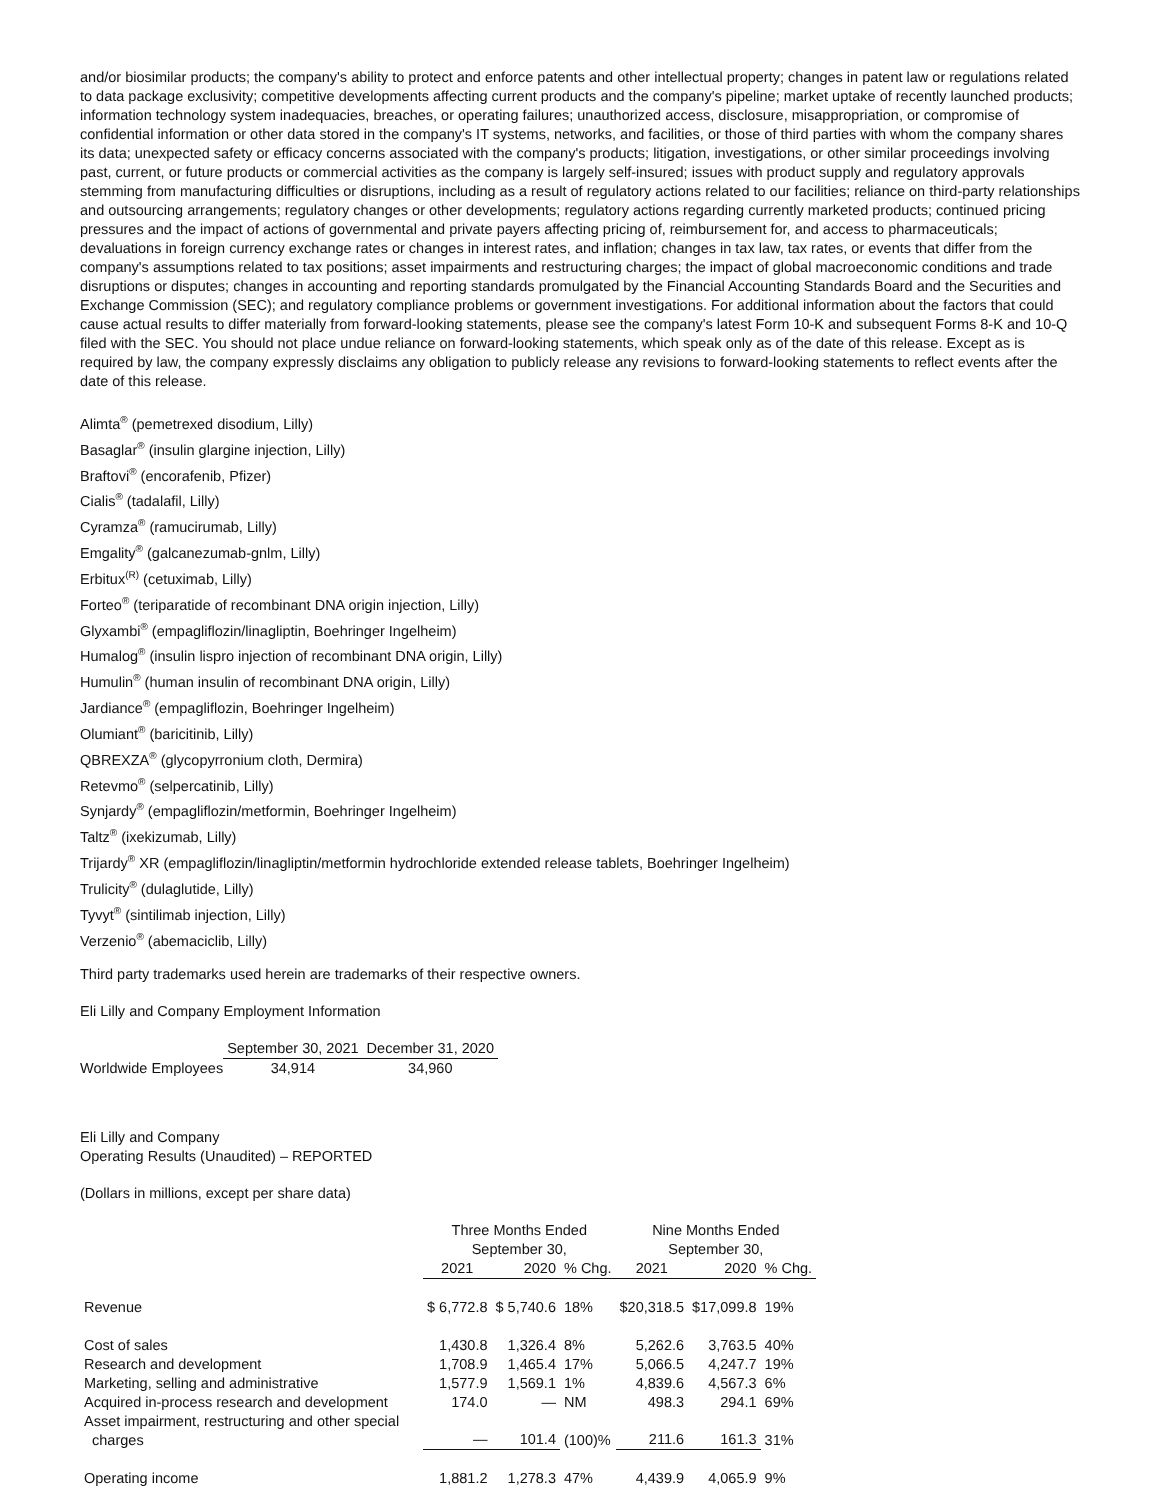and/or biosimilar products; the company's ability to protect and enforce patents and other intellectual property; changes in patent law or regulations related to data package exclusivity; competitive developments affecting current products and the company's pipeline; market uptake of recently launched products; information technology system inadequacies, breaches, or operating failures; unauthorized access, disclosure, misappropriation, or compromise of confidential information or other data stored in the company's IT systems, networks, and facilities, or those of third parties with whom the company shares its data; unexpected safety or efficacy concerns associated with the company's products; litigation, investigations, or other similar proceedings involving past, current, or future products or commercial activities as the company is largely self-insured; issues with product supply and regulatory approvals stemming from manufacturing difficulties or disruptions, including as a result of regulatory actions related to our facilities; reliance on third-party relationships and outsourcing arrangements; regulatory changes or other developments; regulatory actions regarding currently marketed products; continued pricing pressures and the impact of actions of governmental and private payers affecting pricing of, reimbursement for, and access to pharmaceuticals; devaluations in foreign currency exchange rates or changes in interest rates, and inflation; changes in tax law, tax rates, or events that differ from the company's assumptions related to tax positions; asset impairments and restructuring charges; the impact of global macroeconomic conditions and trade disruptions or disputes; changes in accounting and reporting standards promulgated by the Financial Accounting Standards Board and the Securities and Exchange Commission (SEC); and regulatory compliance problems or government investigations. For additional information about the factors that could cause actual results to differ materially from forward-looking statements, please see the company's latest Form 10-K and subsequent Forms 8-K and 10-Q filed with the SEC. You should not place undue reliance on forward-looking statements, which speak only as of the date of this release. Except as is required by law, the company expressly disclaims any obligation to publicly release any revisions to forward-looking statements to reflect events after the date of this release.
Alimta<sup>®</sup> (pemetrexed disodium, Lilly)
Basaglar<sup>®</sup> (insulin glargine injection, Lilly)
Braftovi<sup>®</sup> (encorafenib, Pfizer)
Cialis<sup>®</sup> (tadalafil, Lilly)
Cyramza<sup>®</sup> (ramucirumab, Lilly)
Emgality<sup>®</sup> (galcanezumab-gnlm, Lilly)
Erbitux<sup>(R)</sup> (cetuximab, Lilly)
Forteo<sup>®</sup> (teriparatide of recombinant DNA origin injection, Lilly)
Glyxambi<sup>®</sup> (empagliflozin/linagliptin, Boehringer Ingelheim)
Humalog<sup>®</sup> (insulin lispro injection of recombinant DNA origin, Lilly)
Humulin<sup>®</sup> (human insulin of recombinant DNA origin, Lilly)
Jardiance<sup>®</sup> (empagliflozin, Boehringer Ingelheim)
Olumiant<sup>®</sup> (baricitinib, Lilly)
QBREXZA<sup>®</sup> (glycopyrronium cloth, Dermira)
Retevmo<sup>®</sup> (selpercatinib, Lilly)
Synjardy<sup>®</sup> (empagliflozin/metformin, Boehringer Ingelheim)
Taltz<sup>®</sup> (ixekizumab, Lilly)
Trijardy<sup>®</sup> XR (empagliflozin/linagliptin/metformin hydrochloride extended release tablets, Boehringer Ingelheim)
Trulicity<sup>®</sup> (dulaglutide, Lilly)
Tyvyt<sup>®</sup> (sintilimab injection, Lilly)
Verzenio<sup>®</sup> (abemaciclib, Lilly)
Third party trademarks used herein are trademarks of their respective owners.
Eli Lilly and Company Employment Information
| | September 30, 2021 | December 31, 2020 |
| Worldwide Employees | 34,914 | 34,960 |
Eli Lilly and Company
Operating Results (Unaudited) – REPORTED
(Dollars in millions, except per share data)
| | Three Months Ended September 30, | | | Nine Months Ended September 30, | | |
| | 2021 | 2020 | % Chg. | 2021 | 2020 | % Chg. |
| Revenue | $ 6,772.8 | $ 5,740.6 | 18% | $20,318.5 | $17,099.8 | 19% |
| Cost of sales | 1,430.8 | 1,326.4 | 8% | 5,262.6 | 3,763.5 | 40% |
| Research and development | 1,708.9 | 1,465.4 | 17% | 5,066.5 | 4,247.7 | 19% |
| Marketing, selling and administrative | 1,577.9 | 1,569.1 | 1% | 4,839.6 | 4,567.3 | 6% |
| Acquired in-process research and development | 174.0 | — | NM | 498.3 | 294.1 | 69% |
| Asset impairment, restructuring and other special charges | — | 101.4 | (100)% | 211.6 | 161.3 | 31% |
| Operating income | 1,881.2 | 1,278.3 | 47% | 4,439.9 | 4,065.9 | 9% |